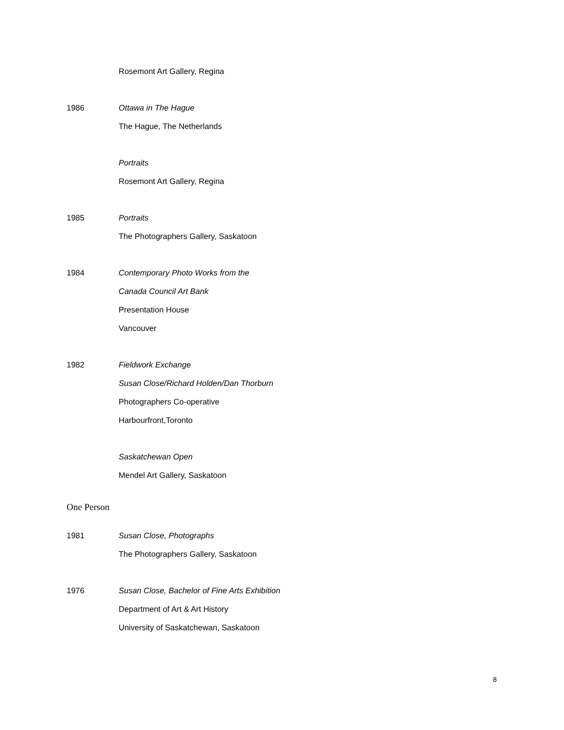Rosemont Art Gallery, Regina
1986 Ottawa in The Hague
The Hague, The Netherlands
Portraits
Rosemont Art Gallery, Regina
1985 Portraits
The Photographers Gallery, Saskatoon
1984 Contemporary Photo Works from the
Canada Council Art Bank
Presentation House
Vancouver
1982 Fieldwork Exchange
Susan Close/Richard Holden/Dan Thorburn
Photographers Co-operative
Harbourfront,Toronto
Saskatchewan Open
Mendel Art Gallery, Saskatoon
One Person
1981 Susan Close, Photographs
The Photographers Gallery, Saskatoon
1976 Susan Close, Bachelor of Fine Arts Exhibition
Department of Art & Art History
University of Saskatchewan, Saskatoon
8